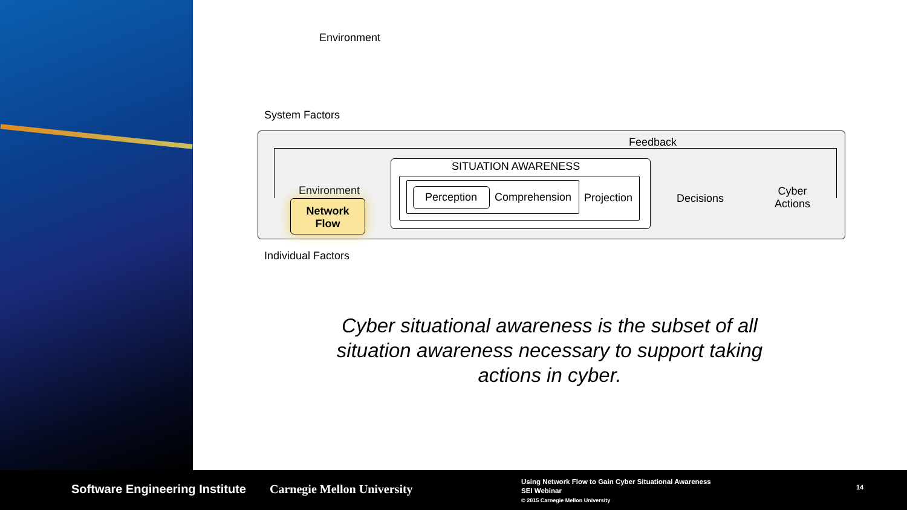Environment
System Factors
Feedback
SITUATION AWARENESS
Perception Comprehension Projection
Environment
Network
Flow
Decisions
Cyber
Actions
Individual Factors
Cyber situational awareness is the subset of all situation awareness necessary to support taking actions in cyber.
Software Engineering Institute Carnegie Mellon University
Using Network Flow to Gain Cyber Situational Awareness
SEI Webinar
© 2015 Carnegie Mellon University
14